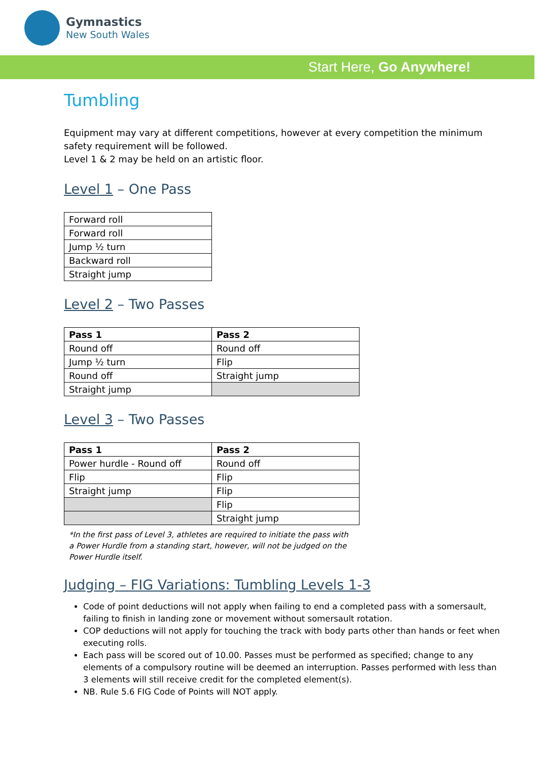Gymnastics
New South Wales
Start Here, Go Anywhere!
Tumbling
Equipment may vary at different competitions, however at every competition the minimum safety requirement will be followed.
Level 1 & 2 may be held on an artistic floor.
Level 1 – One Pass
| Forward roll |
| Forward roll |
| Jump ½ turn |
| Backward roll |
| Straight jump |
Level 2 – Two Passes
| Pass 1 | Pass 2 |
| Round off | Round off |
| Jump ½ turn | Flip |
| Round off | Straight jump |
| Straight jump | |
Level 3 – Two Passes
| Pass 1 | Pass 2 |
| Power hurdle - Round off | Round off |
| Flip | Flip |
| Straight jump | Flip |
| | Flip |
| | Straight jump |
*In the first pass of Level 3, athletes are required to initiate the pass with a Power Hurdle from a standing start, however, will not be judged on the Power Hurdle itself.
Judging – FIG Variations: Tumbling Levels 1-3
Code of point deductions will not apply when failing to end a completed pass with a somersault, failing to finish in landing zone or movement without somersault rotation.
COP deductions will not apply for touching the track with body parts other than hands or feet when executing rolls.
Each pass will be scored out of 10.00. Passes must be performed as specified; change to any elements of a compulsory routine will be deemed an interruption. Passes performed with less than 3 elements will still receive credit for the completed element(s).
NB. Rule 5.6 FIG Code of Points will NOT apply.